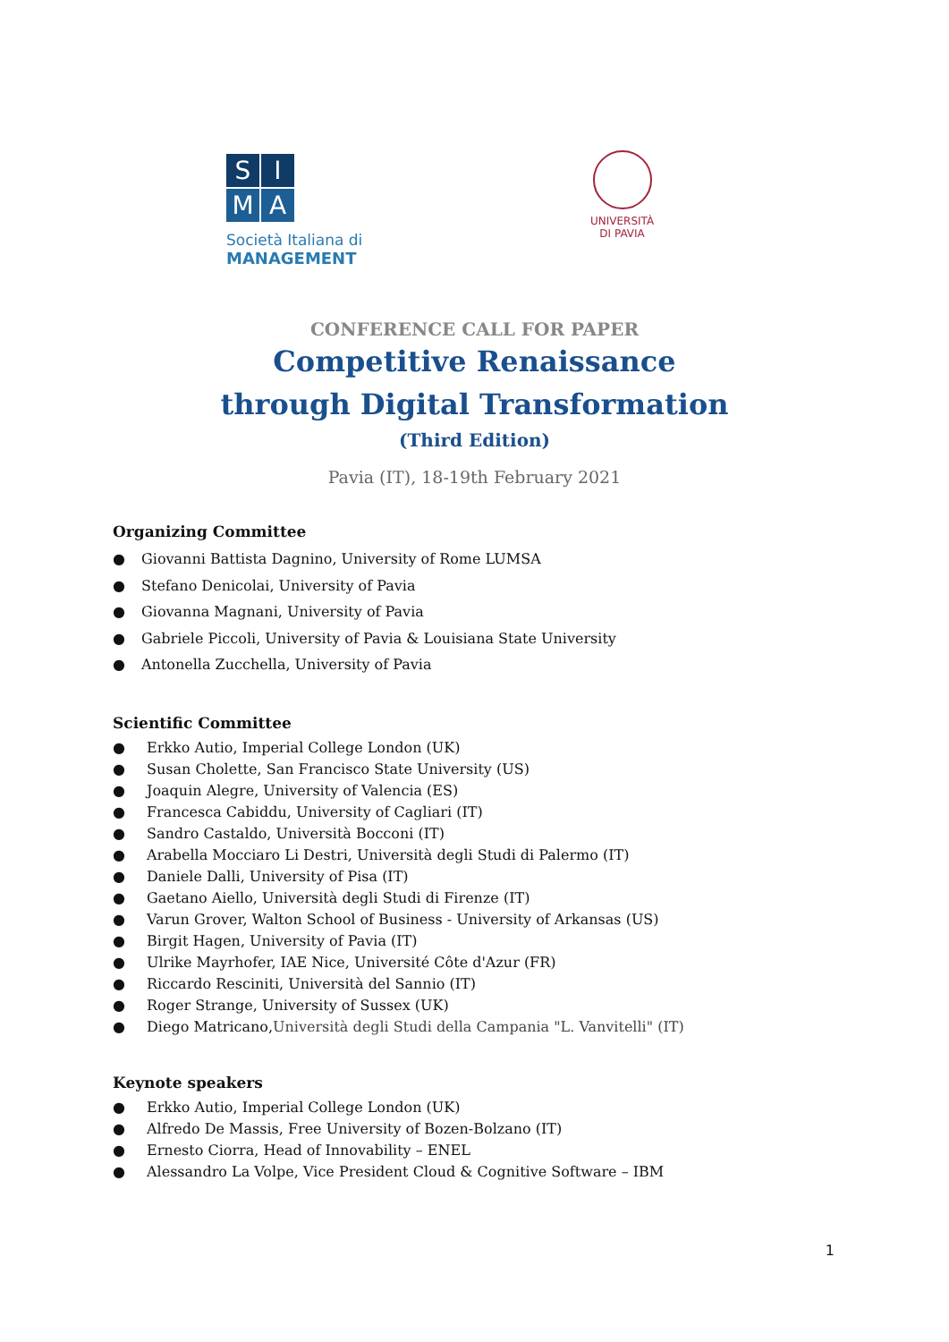S
I
M
A
Società Italiana di
MANAGEMENT
UNIVERSITÀ
DI PAVIA
CONFERENCE CALL FOR PAPER
Competitive Renaissance
through Digital Transformation
(Third Edition)
Pavia (IT), 18-19th February 2021
Organizing Committee
● Giovanni Battista Dagnino, University of Rome LUMSA
● Stefano Denicolai, University of Pavia
● Giovanna Magnani, University of Pavia
● Gabriele Piccoli, University of Pavia & Louisiana State University
● Antonella Zucchella, University of Pavia
Scientific Committee
● Erkko Autio, Imperial College London (UK)
● Susan Cholette, San Francisco State University (US)
● Joaquin Alegre, University of Valencia (ES)
● Francesca Cabiddu, University of Cagliari (IT)
● Sandro Castaldo, Università Bocconi (IT)
● Arabella Mocciaro Li Destri, Università degli Studi di Palermo (IT)
● Daniele Dalli, University of Pisa (IT)
● Gaetano Aiello, Università degli Studi di Firenze (IT)
● Varun Grover, Walton School of Business - University of Arkansas (US)
● Birgit Hagen, University of Pavia (IT)
● Ulrike Mayrhofer, IAE Nice, Université Côte d'Azur (FR)
● Riccardo Resciniti, Università del Sannio (IT)
● Roger Strange, University of Sussex (UK)
● Diego Matricano, Università degli Studi della Campania "L. Vanvitelli" (IT)
Keynote speakers
● Erkko Autio, Imperial College London (UK)
● Alfredo De Massis, Free University of Bozen-Bolzano (IT)
● Ernesto Ciorra, Head of Innovability – ENEL
● Alessandro La Volpe, Vice President Cloud & Cognitive Software – IBM
1